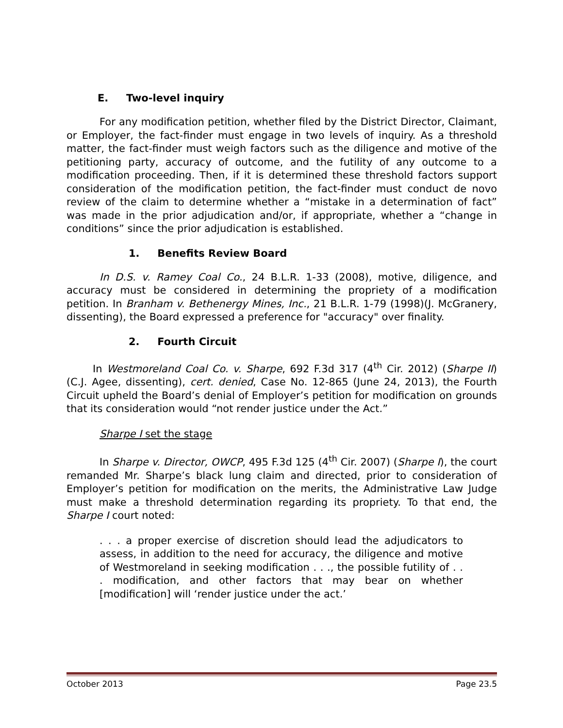E. Two-level inquiry
For any modification petition, whether filed by the District Director, Claimant, or Employer, the fact-finder must engage in two levels of inquiry. As a threshold matter, the fact-finder must weigh factors such as the diligence and motive of the petitioning party, accuracy of outcome, and the futility of any outcome to a modification proceeding. Then, if it is determined these threshold factors support consideration of the modification petition, the fact-finder must conduct de novo review of the claim to determine whether a “mistake in a determination of fact” was made in the prior adjudication and/or, if appropriate, whether a “change in conditions” since the prior adjudication is established.
1. Benefits Review Board
In D.S. v. Ramey Coal Co., 24 B.L.R. 1-33 (2008), motive, diligence, and accuracy must be considered in determining the propriety of a modification petition. In Branham v. Bethenergy Mines, Inc., 21 B.L.R. 1-79 (1998)(J. McGranery, dissenting), the Board expressed a preference for "accuracy" over finality.
2. Fourth Circuit
In Westmoreland Coal Co. v. Sharpe, 692 F.3d 317 (4<sup>th</sup> Cir. 2012) (Sharpe II) (C.J. Agee, dissenting), cert. denied, Case No. 12-865 (June 24, 2013), the Fourth Circuit upheld the Board’s denial of Employer’s petition for modification on grounds that its consideration would “not render justice under the Act.”
Sharpe I set the stage
In Sharpe v. Director, OWCP, 495 F.3d 125 (4<sup>th</sup> Cir. 2007) (Sharpe I), the court remanded Mr. Sharpe’s black lung claim and directed, prior to consideration of Employer’s petition for modification on the merits, the Administrative Law Judge must make a threshold determination regarding its propriety. To that end, the Sharpe I court noted:
. . . a proper exercise of discretion should lead the adjudicators to assess, in addition to the need for accuracy, the diligence and motive of Westmoreland in seeking modification . . ., the possible futility of . . . modification, and other factors that may bear on whether [modification] will ‘render justice under the act.’
October 2013 Page 23.5